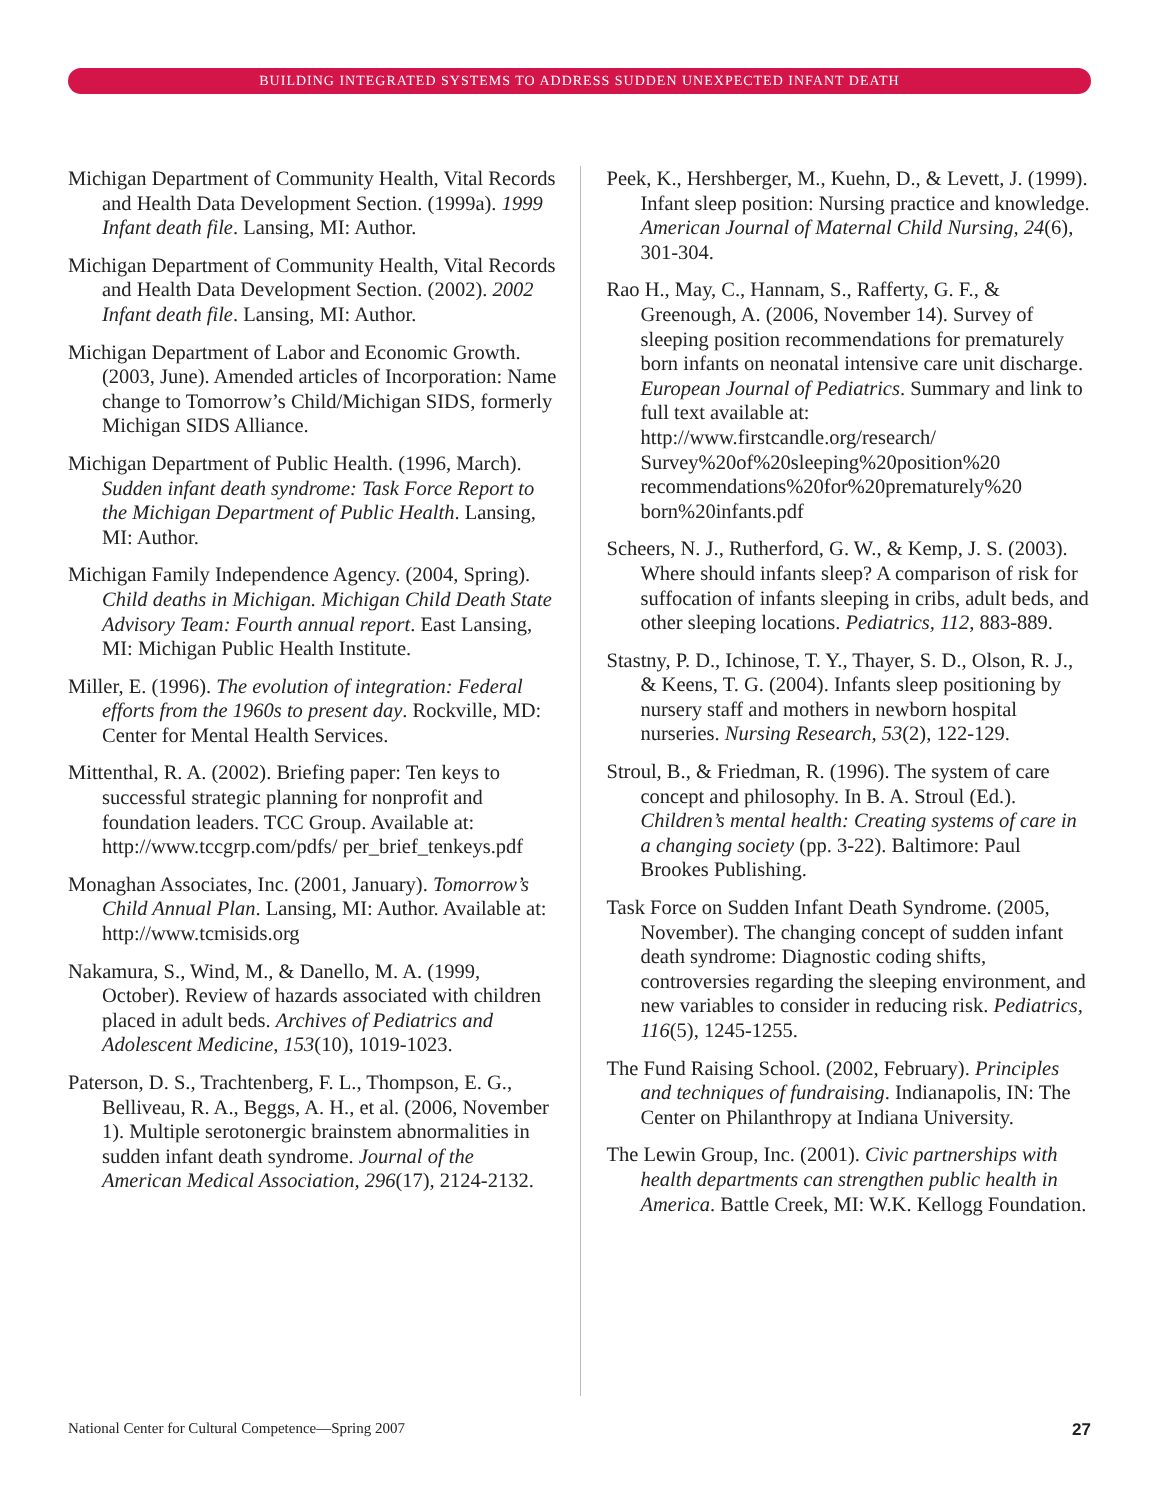BUILDING INTEGRATED SYSTEMS TO ADDRESS SUDDEN UNEXPECTED INFANT DEATH
Michigan Department of Community Health, Vital Records and Health Data Development Section. (1999a). 1999 Infant death file. Lansing, MI: Author.
Michigan Department of Community Health, Vital Records and Health Data Development Section. (2002). 2002 Infant death file. Lansing, MI: Author.
Michigan Department of Labor and Economic Growth. (2003, June). Amended articles of Incorporation: Name change to Tomorrow’s Child/Michigan SIDS, formerly Michigan SIDS Alliance.
Michigan Department of Public Health. (1996, March). Sudden infant death syndrome: Task Force Report to the Michigan Department of Public Health. Lansing, MI: Author.
Michigan Family Independence Agency. (2004, Spring). Child deaths in Michigan. Michigan Child Death State Advisory Team: Fourth annual report. East Lansing, MI: Michigan Public Health Institute.
Miller, E. (1996). The evolution of integration: Federal efforts from the 1960s to present day. Rockville, MD: Center for Mental Health Services.
Mittenthal, R. A. (2002). Briefing paper: Ten keys to successful strategic planning for nonprofit and foundation leaders. TCC Group. Available at: http://www.tccgrp.com/pdfs/ per_brief_tenkeys.pdf
Monaghan Associates, Inc. (2001, January). Tomorrow’s Child Annual Plan. Lansing, MI: Author. Available at: http://www.tcmisids.org
Nakamura, S., Wind, M., & Danello, M. A. (1999, October). Review of hazards associated with children placed in adult beds. Archives of Pediatrics and Adolescent Medicine, 153(10), 1019-1023.
Paterson, D. S., Trachtenberg, F. L., Thompson, E. G., Belliveau, R. A., Beggs, A. H., et al. (2006, November 1). Multiple serotonergic brainstem abnormalities in sudden infant death syndrome. Journal of the American Medical Association, 296(17), 2124-2132.
Peek, K., Hershberger, M., Kuehn, D., & Levett, J. (1999). Infant sleep position: Nursing practice and knowledge. American Journal of Maternal Child Nursing, 24(6), 301-304.
Rao H., May, C., Hannam, S., Rafferty, G. F., & Greenough, A. (2006, November 14). Survey of sleeping position recommendations for prematurely born infants on neonatal intensive care unit discharge. European Journal of Pediatrics. Summary and link to full text available at: http://www.firstcandle.org/research/ Survey%20of%20sleeping%20position%20 recommendations%20for%20prematurely%20 born%20infants.pdf
Scheers, N. J., Rutherford, G. W., & Kemp, J. S. (2003). Where should infants sleep? A comparison of risk for suffocation of infants sleeping in cribs, adult beds, and other sleeping locations. Pediatrics, 112, 883-889.
Stastny, P. D., Ichinose, T. Y., Thayer, S. D., Olson, R. J., & Keens, T. G. (2004). Infants sleep positioning by nursery staff and mothers in newborn hospital nurseries. Nursing Research, 53(2), 122-129.
Stroul, B., & Friedman, R. (1996). The system of care concept and philosophy. In B. A. Stroul (Ed.). Children’s mental health: Creating systems of care in a changing society (pp. 3-22). Baltimore: Paul Brookes Publishing.
Task Force on Sudden Infant Death Syndrome. (2005, November). The changing concept of sudden infant death syndrome: Diagnostic coding shifts, controversies regarding the sleeping environment, and new variables to consider in reducing risk. Pediatrics, 116(5), 1245-1255.
The Fund Raising School. (2002, February). Principles and techniques of fundraising. Indianapolis, IN: The Center on Philanthropy at Indiana University.
The Lewin Group, Inc. (2001). Civic partnerships with health departments can strengthen public health in America. Battle Creek, MI: W.K. Kellogg Foundation.
National Center for Cultural Competence—Spring 2007 27